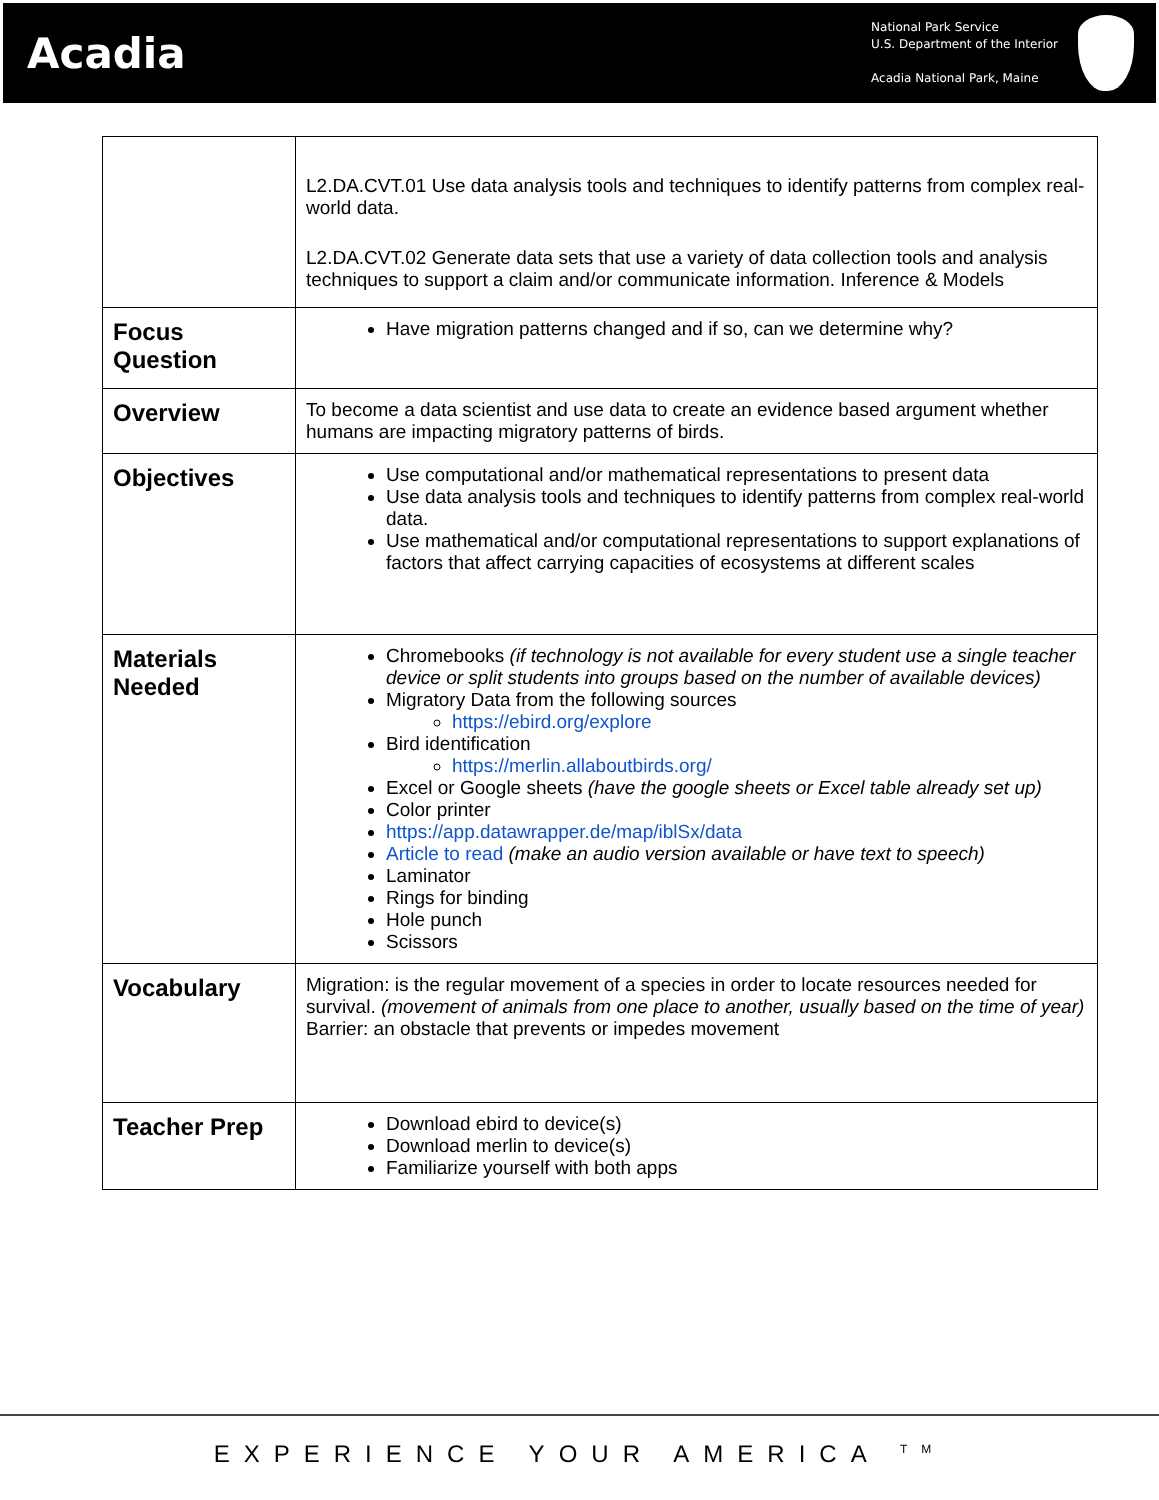Acadia
National Park Service
U.S. Department of the Interior
Acadia National Park, Maine
| | L2.DA.CVT.01 Use data analysis tools and techniques to identify patterns from complex real-world data. L2.DA.CVT.02 Generate data sets that use a variety of data collection tools and analysis techniques to support a claim and/or communicate information. Inference & Models |
| Focus Question | Have migration patterns changed and if so, can we determine why? |
| Overview | To become a data scientist and use data to create an evidence based argument whether humans are impacting migratory patterns of birds. |
| Objectives | Use computational and/or mathematical representations to present data Use data analysis tools and techniques to identify patterns from complex real-world data. Use mathematical and/or computational representations to support explanations of factors that affect carrying capacities of ecosystems at different scales |
| Materials Needed | Chromebooks (if technology is not available for every student use a single teacher device or split students into groups based on the number of available devices) Migratory Data from the following sources https://ebird.org/explore Bird identification https://merlin.allaboutbirds.org/ Excel or Google sheets (have the google sheets or Excel table already set up) Color printer https://app.datawrapper.de/map/iblSx/data Article to read (make an audio version available or have text to speech) Laminator Rings for binding Hole punch Scissors |
| Vocabulary | Migration: is the regular movement of a species in order to locate resources needed for survival. (movement of animals from one place to another, usually based on the time of year) Barrier: an obstacle that prevents or impedes movement |
| Teacher Prep | Download ebird to device(s) Download merlin to device(s) Familiarize yourself with both apps |
EXPERIENCE YOUR AMERICA <sup>TM</sup>